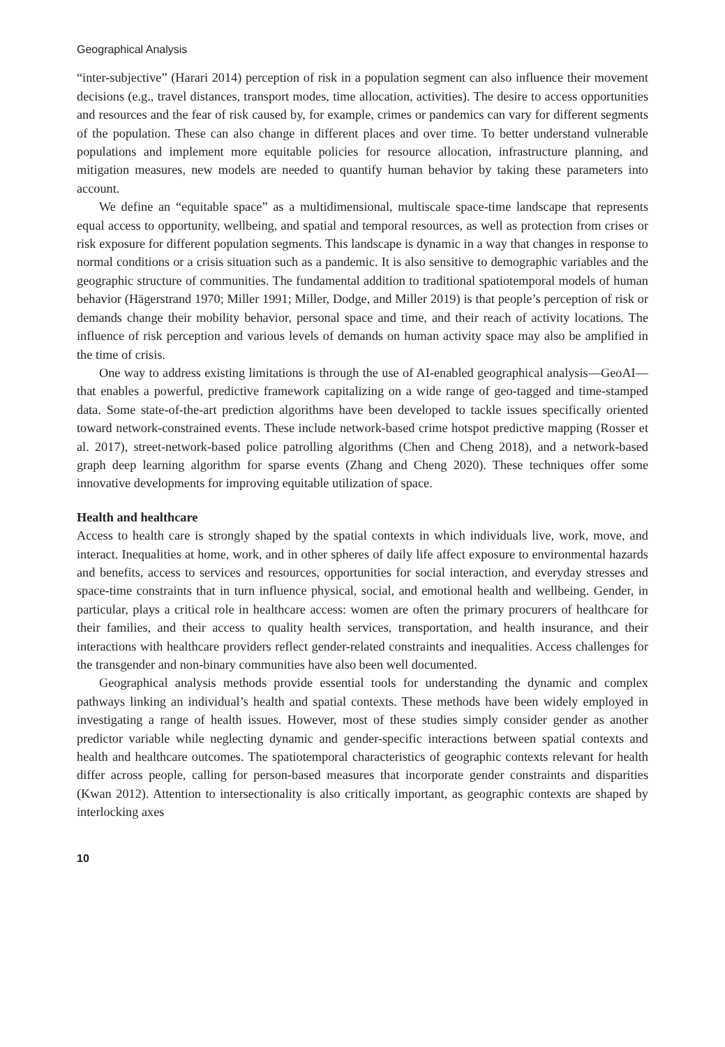Geographical Analysis
“inter-subjective” (Harari 2014) perception of risk in a population segment can also influence their movement decisions (e.g., travel distances, transport modes, time allocation, activities). The desire to access opportunities and resources and the fear of risk caused by, for example, crimes or pandemics can vary for different segments of the population. These can also change in different places and over time. To better understand vulnerable populations and implement more equitable policies for resource allocation, infrastructure planning, and mitigation measures, new models are needed to quantify human behavior by taking these parameters into account.
We define an “equitable space” as a multidimensional, multiscale space-time landscape that represents equal access to opportunity, wellbeing, and spatial and temporal resources, as well as protection from crises or risk exposure for different population segments. This landscape is dynamic in a way that changes in response to normal conditions or a crisis situation such as a pandemic. It is also sensitive to demographic variables and the geographic structure of communities. The fundamental addition to traditional spatiotemporal models of human behavior (Hägerstrand 1970; Miller 1991; Miller, Dodge, and Miller 2019) is that people’s perception of risk or demands change their mobility behavior, personal space and time, and their reach of activity locations. The influence of risk perception and various levels of demands on human activity space may also be amplified in the time of crisis.
One way to address existing limitations is through the use of AI-enabled geographical analysis—GeoAI—that enables a powerful, predictive framework capitalizing on a wide range of geo-tagged and time-stamped data. Some state-of-the-art prediction algorithms have been developed to tackle issues specifically oriented toward network-constrained events. These include network-based crime hotspot predictive mapping (Rosser et al. 2017), street-network-based police patrolling algorithms (Chen and Cheng 2018), and a network-based graph deep learning algorithm for sparse events (Zhang and Cheng 2020). These techniques offer some innovative developments for improving equitable utilization of space.
Health and healthcare
Access to health care is strongly shaped by the spatial contexts in which individuals live, work, move, and interact. Inequalities at home, work, and in other spheres of daily life affect exposure to environmental hazards and benefits, access to services and resources, opportunities for social interaction, and everyday stresses and space-time constraints that in turn influence physical, social, and emotional health and wellbeing. Gender, in particular, plays a critical role in healthcare access: women are often the primary procurers of healthcare for their families, and their access to quality health services, transportation, and health insurance, and their interactions with healthcare providers reflect gender-related constraints and inequalities. Access challenges for the transgender and non-binary communities have also been well documented.
Geographical analysis methods provide essential tools for understanding the dynamic and complex pathways linking an individual’s health and spatial contexts. These methods have been widely employed in investigating a range of health issues. However, most of these studies simply consider gender as another predictor variable while neglecting dynamic and gender-specific interactions between spatial contexts and health and healthcare outcomes. The spatiotemporal characteristics of geographic contexts relevant for health differ across people, calling for person-based measures that incorporate gender constraints and disparities (Kwan 2012). Attention to intersectionality is also critically important, as geographic contexts are shaped by interlocking axes
10